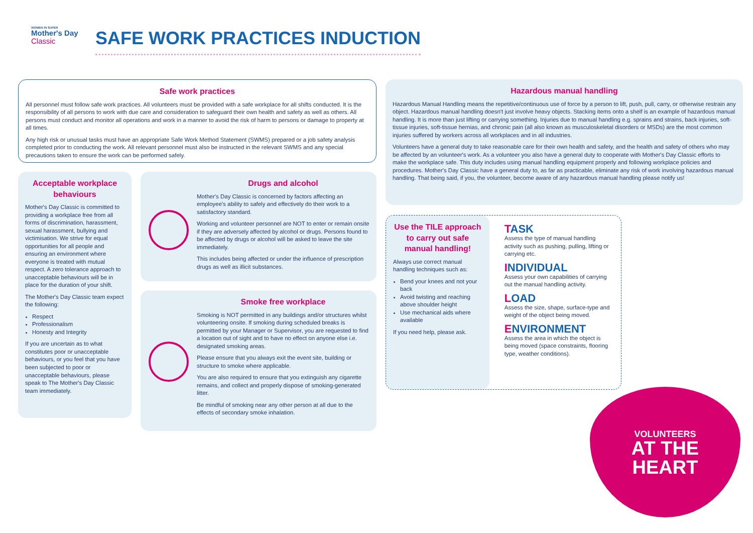WOMEN IN SUPER
Mother's Day
Classic
SAFE WORK PRACTICES INDUCTION
Safe work practices
All personnel must follow safe work practices. All volunteers must be provided with a safe workplace for all shifts conducted. It is the responsibility of all persons to work with due care and consideration to safeguard their own health and safety as well as others. All persons must conduct and monitor all operations and work in a manner to avoid the risk of harm to persons or damage to property at all times.
Any high risk or unusual tasks must have an appropriate Safe Work Method Statement (SWMS) prepared or a job safety analysis completed prior to conducting the work. All relevant personnel must also be instructed in the relevant SWMS and any special precautions taken to ensure the work can be performed safely.
Acceptable workplace behaviours
Mother's Day Classic is committed to providing a workplace free from all forms of discrimination, harassment, sexual harassment, bullying and victimisation. We strive for equal opportunities for all people and ensuring an environment where everyone is treated with mutual respect. A zero tolerance approach to unacceptable behaviours will be in place for the duration of your shift.
The Mother's Day Classic team expect the following:
Respect
Professionalism
Honesty and Integrity
If you are uncertain as to what constitutes poor or unacceptable behaviours, or you feel that you have been subjected to poor or unacceptable behaviours, please speak to The Mother's Day Classic team immediately.
Drugs and alcohol
Mother's Day Classic is concerned by factors affecting an employee's ability to safely and effectively do their work to a satisfactory standard.
Working and volunteer personnel are NOT to enter or remain onsite if they are adversely affected by alcohol or drugs. Persons found to be affected by drugs or alcohol will be asked to leave the site immediately.
This includes being affected or under the influence of prescription drugs as well as illicit substances.
Smoke free workplace
Smoking is NOT permitted in any buildings and/or structures whilst volunteering onsite. If smoking during scheduled breaks is permitted by your Manager or Supervisor, you are requested to find a location out of sight and to have no effect on anyone else i.e. designated smoking areas.
Please ensure that you always exit the event site, building or structure to smoke where applicable.
You are also required to ensure that you extinguish any cigarette remains, and collect and properly dispose of smoking-generated litter.
Be mindful of smoking near any other person at all due to the effects of secondary smoke inhalation.
Hazardous manual handling
Hazardous Manual Handling means the repetitive/continuous use of force by a person to lift, push, pull, carry, or otherwise restrain any object. Hazardous manual handling doesn't just involve heavy objects. Stacking items onto a shelf is an example of hazardous manual handling. It is more than just lifting or carrying something. Injuries due to manual handling e.g. sprains and strains, back injuries, soft-tissue injuries, soft-tissue hernias, and chronic pain (all also known as musculoskeletal disorders or MSDs) are the most common injuries suffered by workers across all workplaces and in all industries.
Volunteers have a general duty to take reasonable care for their own health and safety, and the health and safety of others who may be affected by an volunteer's work. As a volunteer you also have a general duty to cooperate with Mother's Day Classic efforts to make the workplace safe. This duty includes using manual handling equipment properly and following workplace policies and procedures. Mother's Day Classic have a general duty to, as far as practicable, eliminate any risk of work involving hazardous manual handling. That being said, if you, the volunteer, become aware of any hazardous manual handling please notify us!
Use the TILE approach to carry out safe manual handling!
Always use correct manual handling techniques such as:
Bend your knees and not your back
Avoid twisting and reaching above shoulder height
Use mechanical aids where available
If you need help, please ask.
TASK
Assess the type of manual handling activity such as pushing, pulling, lifting or carrying etc.
INDIVIDUAL
Assess your own capabilities of carrying out the manual handling activity.
LOAD
Assess the size, shape, surface-type and weight of the object being moved.
ENVIRONMENT
Assess the area in which the object is being moved (space constraints, flooring type, weather conditions).
VOLUNTEERS
AT THE
HEART